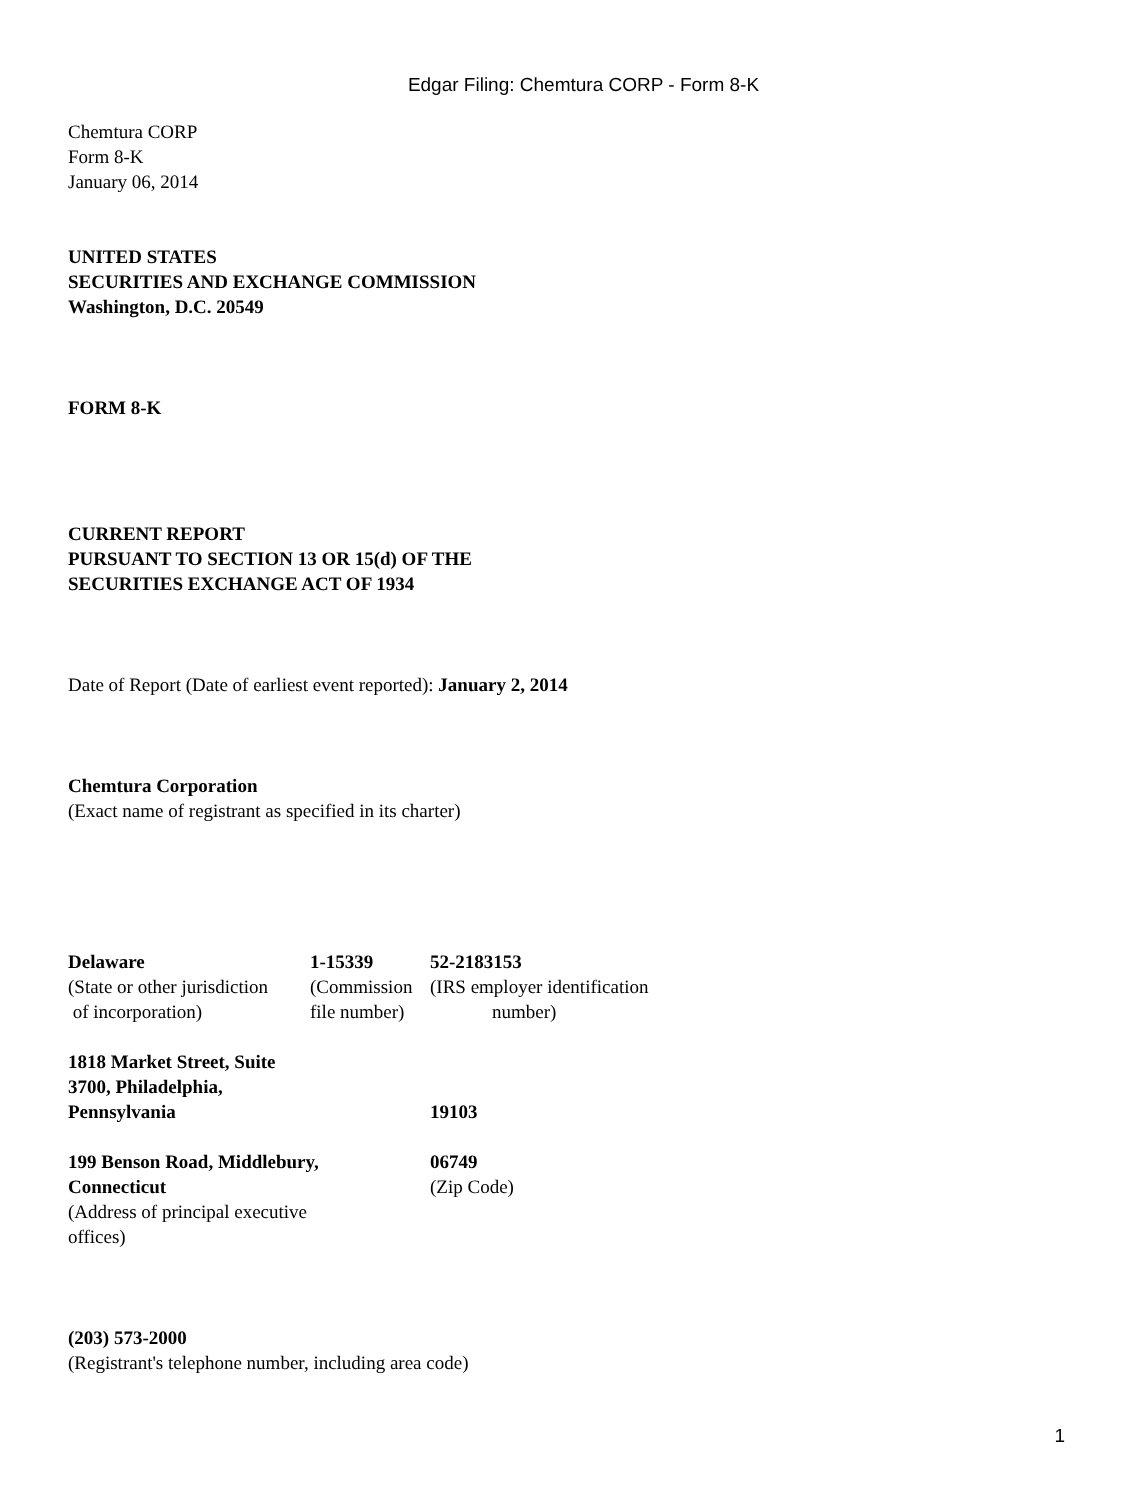Edgar Filing: Chemtura CORP - Form 8-K
Chemtura CORP
Form 8-K
January 06, 2014
UNITED STATES
SECURITIES AND EXCHANGE COMMISSION
Washington, D.C. 20549
FORM 8-K
CURRENT REPORT
PURSUANT TO SECTION 13 OR 15(d) OF THE
SECURITIES EXCHANGE ACT OF 1934
Date of Report (Date of earliest event reported): January 2, 2014
Chemtura Corporation
(Exact name of registrant as specified in its charter)
| Delaware | 1-15339 | 52-2183153 |
| (State or other jurisdiction of incorporation) | (Commission file number) | (IRS employer identification number) |
| 1818 Market Street, Suite 3700, Philadelphia, Pennsylvania | 19103 |
| 199 Benson Road, Middlebury, Connecticut (Address of principal executive offices) | 06749 (Zip Code) |
(203) 573-2000
(Registrant's telephone number, including area code)
1